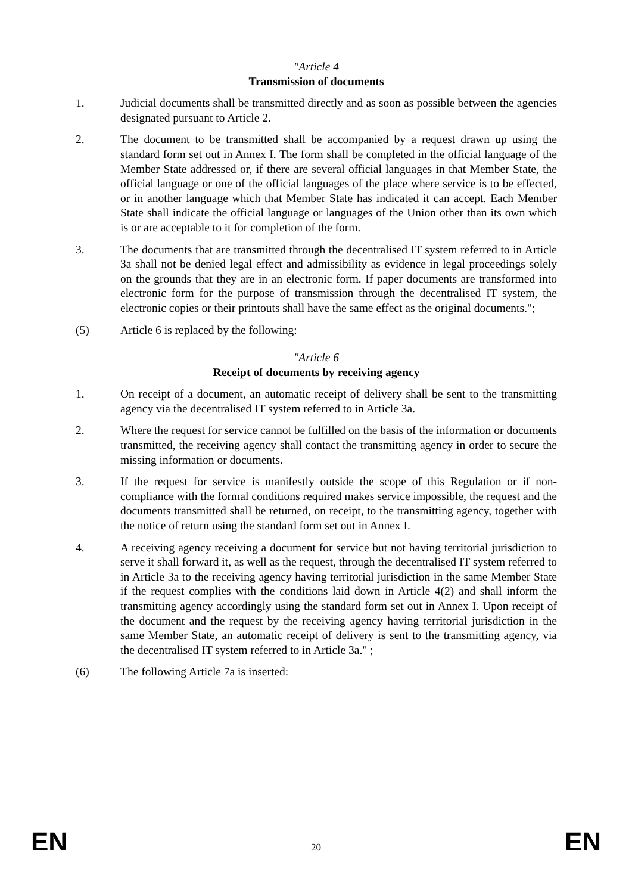"Article 4
Transmission of documents
1. Judicial documents shall be transmitted directly and as soon as possible between the agencies designated pursuant to Article 2.
2. The document to be transmitted shall be accompanied by a request drawn up using the standard form set out in Annex I. The form shall be completed in the official language of the Member State addressed or, if there are several official languages in that Member State, the official language or one of the official languages of the place where service is to be effected, or in another language which that Member State has indicated it can accept. Each Member State shall indicate the official language or languages of the Union other than its own which is or are acceptable to it for completion of the form.
3. The documents that are transmitted through the decentralised IT system referred to in Article 3a shall not be denied legal effect and admissibility as evidence in legal proceedings solely on the grounds that they are in an electronic form. If paper documents are transformed into electronic form for the purpose of transmission through the decentralised IT system, the electronic copies or their printouts shall have the same effect as the original documents.";
(5) Article 6 is replaced by the following:
"Article 6
Receipt of documents by receiving agency
1. On receipt of a document, an automatic receipt of delivery shall be sent to the transmitting agency via the decentralised IT system referred to in Article 3a.
2. Where the request for service cannot be fulfilled on the basis of the information or documents transmitted, the receiving agency shall contact the transmitting agency in order to secure the missing information or documents.
3. If the request for service is manifestly outside the scope of this Regulation or if non-compliance with the formal conditions required makes service impossible, the request and the documents transmitted shall be returned, on receipt, to the transmitting agency, together with the notice of return using the standard form set out in Annex I.
4. A receiving agency receiving a document for service but not having territorial jurisdiction to serve it shall forward it, as well as the request, through the decentralised IT system referred to in Article 3a to the receiving agency having territorial jurisdiction in the same Member State if the request complies with the conditions laid down in Article 4(2) and shall inform the transmitting agency accordingly using the standard form set out in Annex I. Upon receipt of the document and the request by the receiving agency having territorial jurisdiction in the same Member State, an automatic receipt of delivery is sent to the transmitting agency, via the decentralised IT system referred to in Article 3a." ;
(6) The following Article 7a is inserted:
EN 20 EN